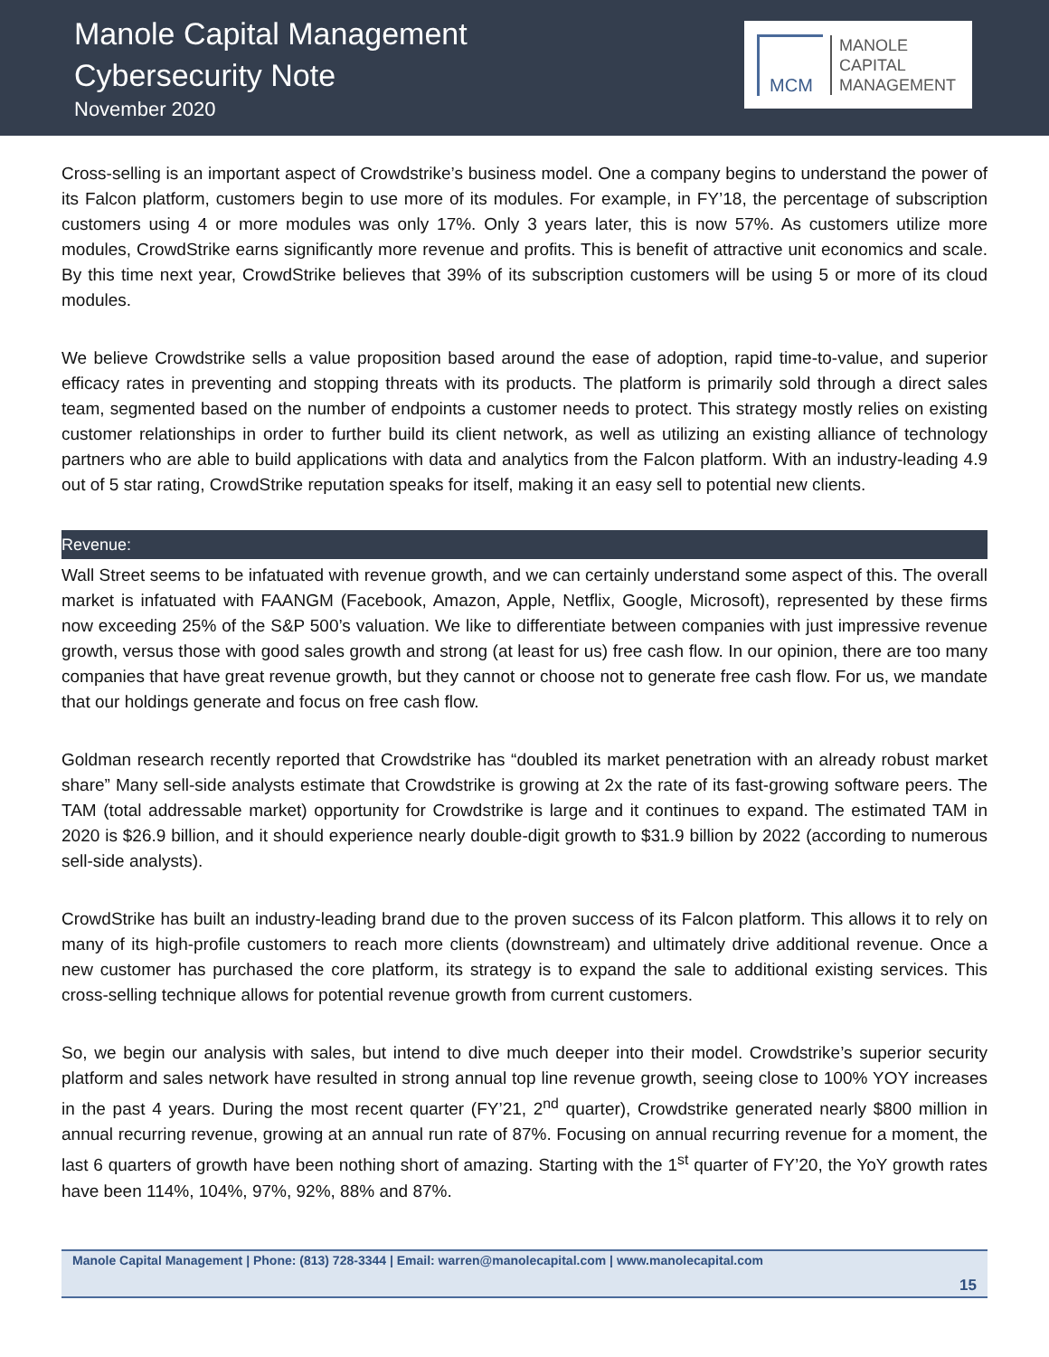Manole Capital Management
Cybersecurity Note
November 2020
MCM
MANOLE
CAPITAL
MANAGEMENT
Cross-selling is an important aspect of Crowdstrike’s business model. One a company begins to understand the power of its Falcon platform, customers begin to use more of its modules. For example, in FY’18, the percentage of subscription customers using 4 or more modules was only 17%. Only 3 years later, this is now 57%. As customers utilize more modules, CrowdStrike earns significantly more revenue and profits. This is benefit of attractive unit economics and scale. By this time next year, CrowdStrike believes that 39% of its subscription customers will be using 5 or more of its cloud modules.
We believe Crowdstrike sells a value proposition based around the ease of adoption, rapid time-to-value, and superior efficacy rates in preventing and stopping threats with its products. The platform is primarily sold through a direct sales team, segmented based on the number of endpoints a customer needs to protect. This strategy mostly relies on existing customer relationships in order to further build its client network, as well as utilizing an existing alliance of technology partners who are able to build applications with data and analytics from the Falcon platform. With an industry-leading 4.9 out of 5 star rating, CrowdStrike reputation speaks for itself, making it an easy sell to potential new clients.
Revenue:
Wall Street seems to be infatuated with revenue growth, and we can certainly understand some aspect of this. The overall market is infatuated with FAANGM (Facebook, Amazon, Apple, Netflix, Google, Microsoft), represented by these firms now exceeding 25% of the S&P 500’s valuation. We like to differentiate between companies with just impressive revenue growth, versus those with good sales growth and strong (at least for us) free cash flow. In our opinion, there are too many companies that have great revenue growth, but they cannot or choose not to generate free cash flow. For us, we mandate that our holdings generate and focus on free cash flow.
Goldman research recently reported that Crowdstrike has “doubled its market penetration with an already robust market share” Many sell-side analysts estimate that Crowdstrike is growing at 2x the rate of its fast-growing software peers. The TAM (total addressable market) opportunity for Crowdstrike is large and it continues to expand. The estimated TAM in 2020 is $26.9 billion, and it should experience nearly double-digit growth to $31.9 billion by 2022 (according to numerous sell-side analysts).
CrowdStrike has built an industry-leading brand due to the proven success of its Falcon platform. This allows it to rely on many of its high-profile customers to reach more clients (downstream) and ultimately drive additional revenue. Once a new customer has purchased the core platform, its strategy is to expand the sale to additional existing services. This cross-selling technique allows for potential revenue growth from current customers.
So, we begin our analysis with sales, but intend to dive much deeper into their model. Crowdstrike’s superior security platform and sales network have resulted in strong annual top line revenue growth, seeing close to 100% YOY increases in the past 4 years. During the most recent quarter (FY’21, 2<sup>nd</sup> quarter), Crowdstrike generated nearly $800 million in annual recurring revenue, growing at an annual run rate of 87%. Focusing on annual recurring revenue for a moment, the last 6 quarters of growth have been nothing short of amazing. Starting with the 1<sup>st</sup> quarter of FY’20, the YoY growth rates have been 114%, 104%, 97%, 92%, 88% and 87%.
Manole Capital Management | Phone: (813) 728-3344 | Email: warren@manolecapital.com | www.manolecapital.com
15